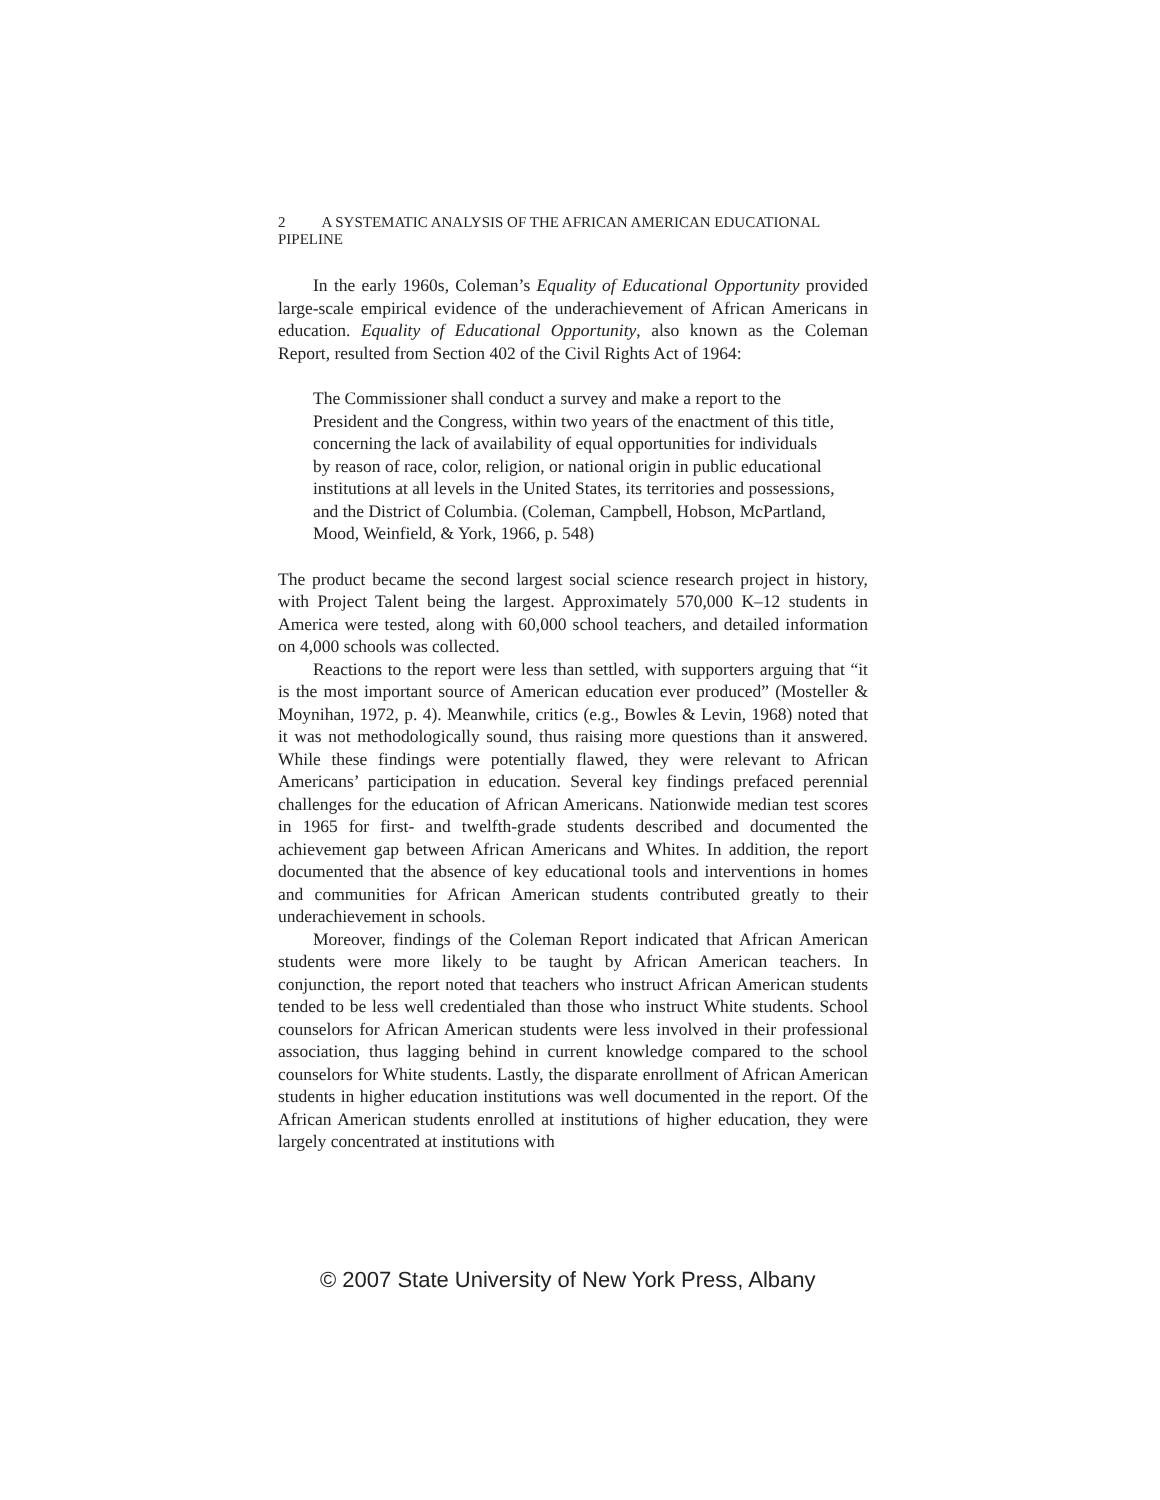2 A SYSTEMATIC ANALYSIS OF THE AFRICAN AMERICAN EDUCATIONAL PIPELINE
In the early 1960s, Coleman’s Equality of Educational Opportunity provided large-scale empirical evidence of the underachievement of African Americans in education. Equality of Educational Opportunity, also known as the Coleman Report, resulted from Section 402 of the Civil Rights Act of 1964:
The Commissioner shall conduct a survey and make a report to the President and the Congress, within two years of the enactment of this title, concerning the lack of availability of equal opportunities for individuals by reason of race, color, religion, or national origin in public educational institutions at all levels in the United States, its territories and possessions, and the District of Columbia. (Coleman, Campbell, Hobson, McPartland, Mood, Weinfield, & York, 1966, p. 548)
The product became the second largest social science research project in history, with Project Talent being the largest. Approximately 570,000 K–12 students in America were tested, along with 60,000 school teachers, and detailed information on 4,000 schools was collected.
Reactions to the report were less than settled, with supporters arguing that “it is the most important source of American education ever produced” (Mosteller & Moynihan, 1972, p. 4). Meanwhile, critics (e.g., Bowles & Levin, 1968) noted that it was not methodologically sound, thus raising more questions than it answered. While these findings were potentially flawed, they were relevant to African Americans’ participation in education. Several key findings prefaced perennial challenges for the education of African Americans. Nationwide median test scores in 1965 for first- and twelfth-grade students described and documented the achievement gap between African Americans and Whites. In addition, the report documented that the absence of key educational tools and interventions in homes and communities for African American students contributed greatly to their underachievement in schools.
Moreover, findings of the Coleman Report indicated that African American students were more likely to be taught by African American teachers. In conjunction, the report noted that teachers who instruct African American students tended to be less well credentialed than those who instruct White students. School counselors for African American students were less involved in their professional association, thus lagging behind in current knowledge compared to the school counselors for White students. Lastly, the disparate enrollment of African American students in higher education institutions was well documented in the report. Of the African American students enrolled at institutions of higher education, they were largely concentrated at institutions with
© 2007 State University of New York Press, Albany